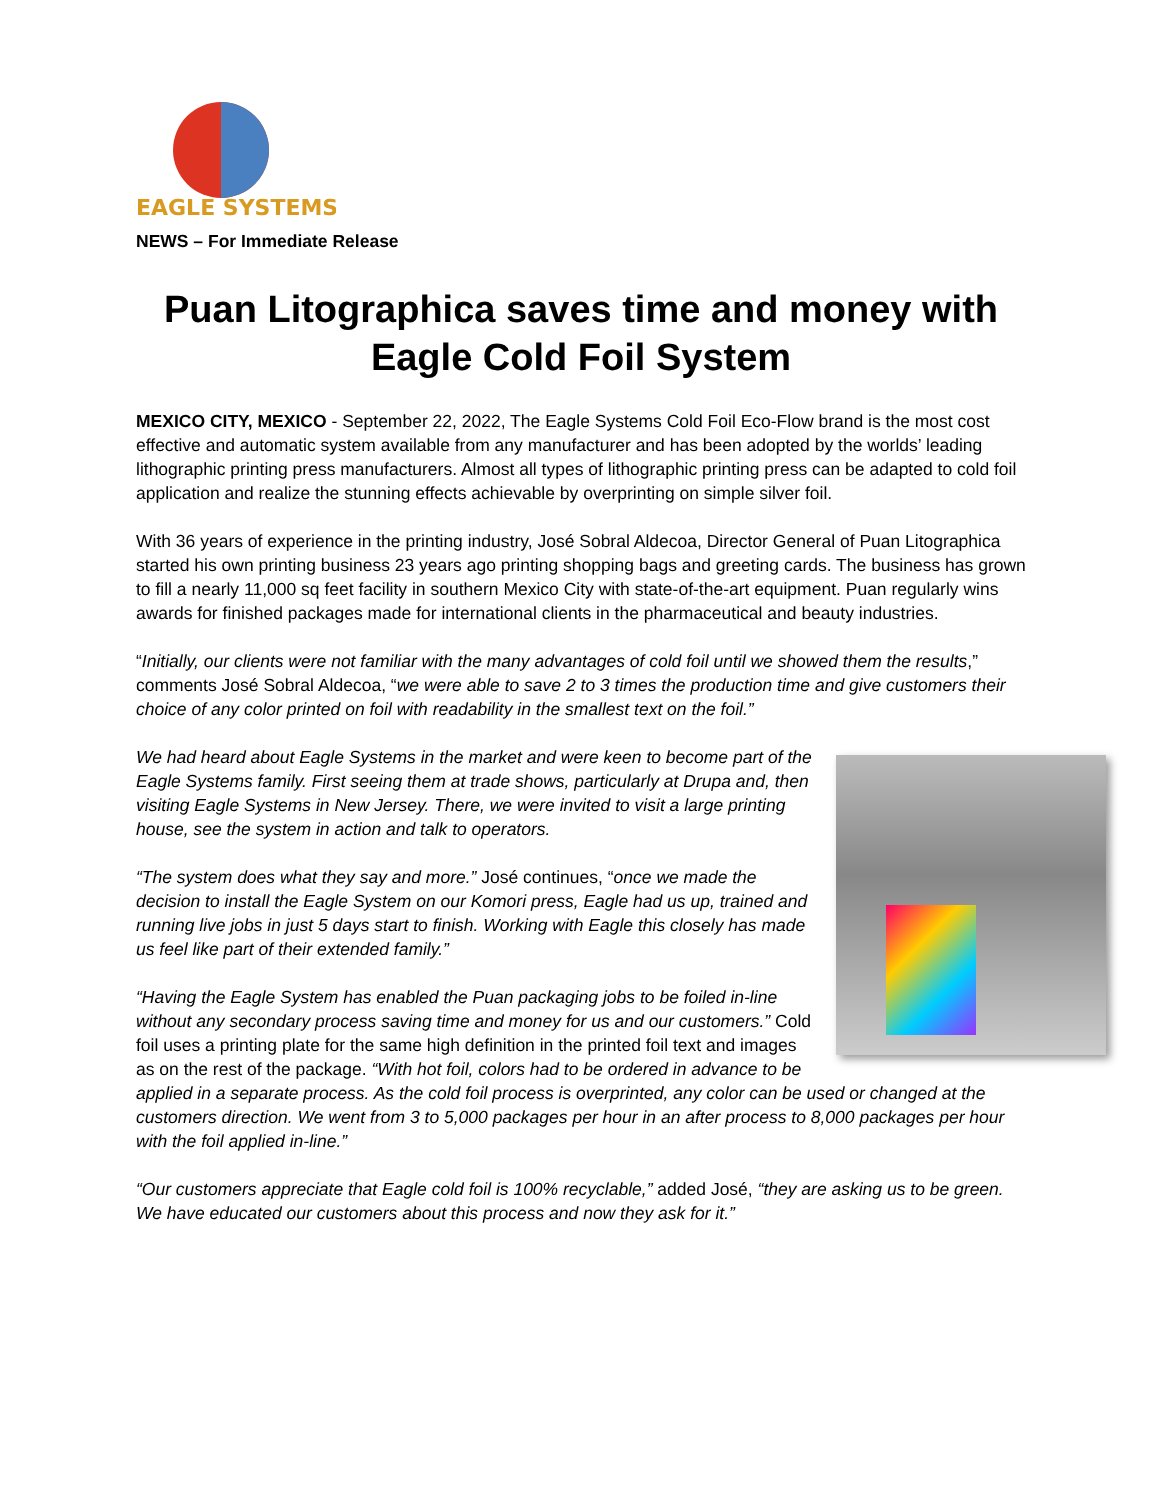EAGLE SYSTEMS
NEWS – For Immediate Release
Puan Litographica saves time and money with Eagle Cold Foil System
MEXICO CITY, MEXICO - September 22, 2022, The Eagle Systems Cold Foil Eco-Flow brand is the most cost effective and automatic system available from any manufacturer and has been adopted by the worlds’ leading lithographic printing press manufacturers. Almost all types of lithographic printing press can be adapted to cold foil application and realize the stunning effects achievable by overprinting on simple silver foil.
With 36 years of experience in the printing industry, José Sobral Aldecoa, Director General of Puan Litographica started his own printing business 23 years ago printing shopping bags and greeting cards. The business has grown to fill a nearly 11,000 sq feet facility in southern Mexico City with state-of-the-art equipment. Puan regularly wins awards for finished packages made for international clients in the pharmaceutical and beauty industries.
“Initially, our clients were not familiar with the many advantages of cold foil until we showed them the results,” comments José Sobral Aldecoa, “we were able to save 2 to 3 times the production time and give customers their choice of any color printed on foil with readability in the smallest text on the foil.”
We had heard about Eagle Systems in the market and were keen to become part of the Eagle Systems family. First seeing them at trade shows, particularly at Drupa and, then visiting Eagle Systems in New Jersey. There, we were invited to visit a large printing house, see the system in action and talk to operators.
“The system does what they say and more.” José continues, “once we made the decision to install the Eagle System on our Komori press, Eagle had us up, trained and running live jobs in just 5 days start to finish. Working with Eagle this closely has made us feel like part of their extended family.”
“Having the Eagle System has enabled the Puan packaging jobs to be foiled in-line without any secondary process saving time and money for us and our customers.” Cold foil uses a printing plate for the same high definition in the printed foil text and images as on the rest of the package. “With hot foil, colors had to be ordered in advance to be applied in a separate process. As the cold foil process is overprinted, any color can be used or changed at the customers direction. We went from 3 to 5,000 packages per hour in an after process to 8,000 packages per hour with the foil applied in-line.”
“Our customers appreciate that Eagle cold foil is 100% recyclable,” added José, “they are asking us to be green. We have educated our customers about this process and now they ask for it.”